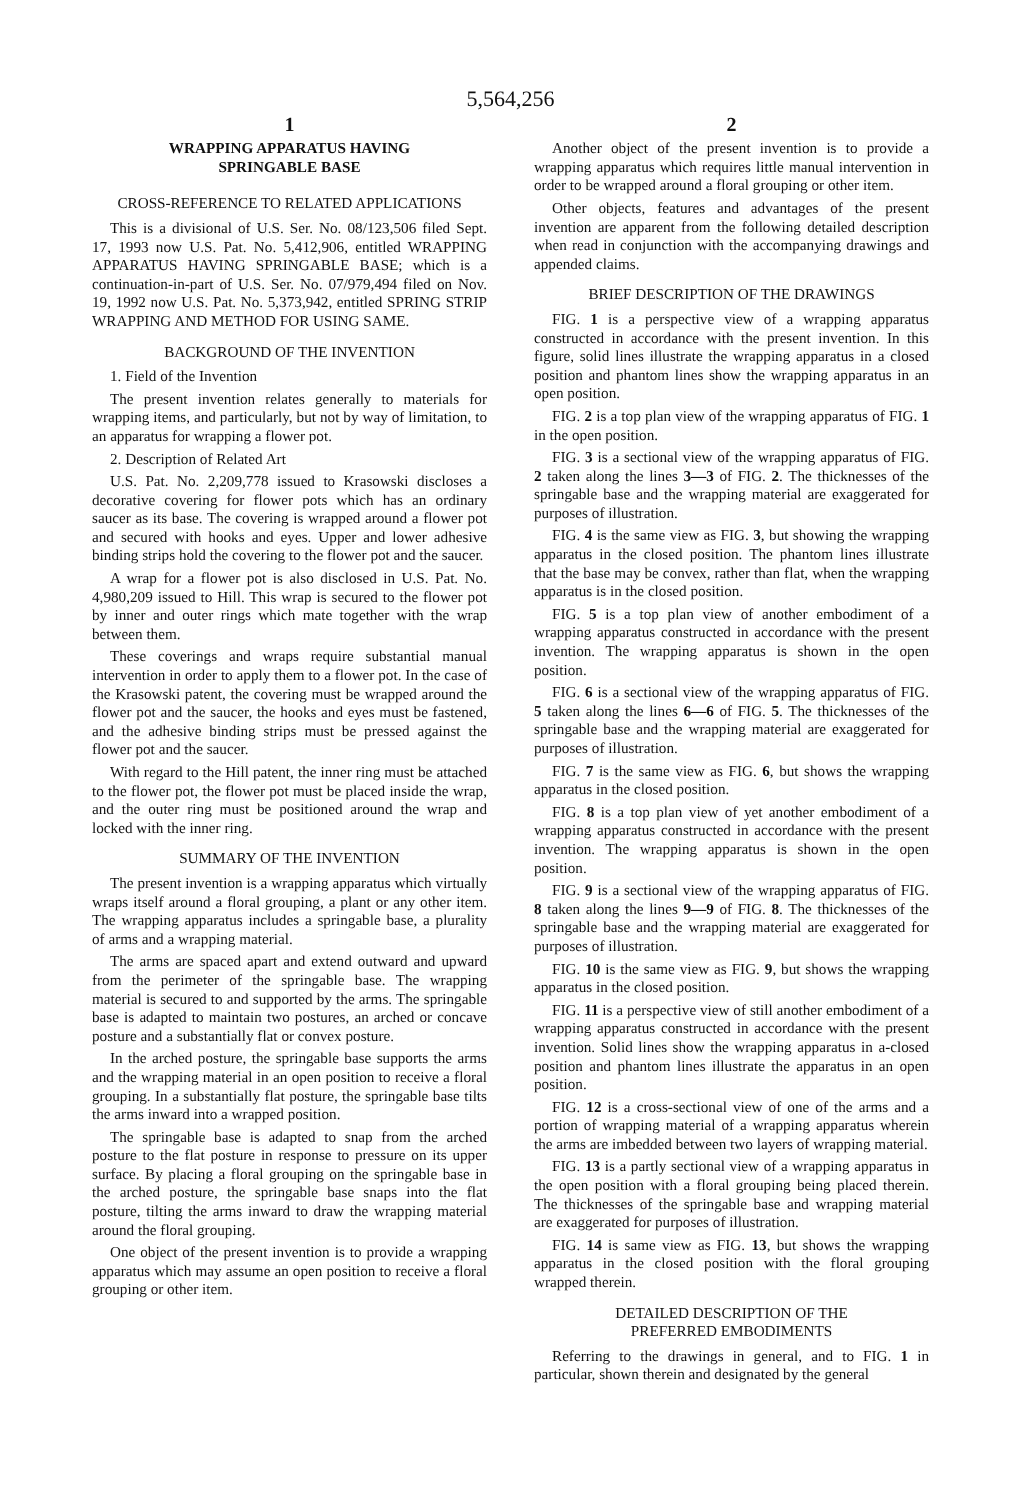5,564,256
1
WRAPPING APPARATUS HAVING
SPRINGABLE BASE
CROSS-REFERENCE TO RELATED APPLICATIONS
This is a divisional of U.S. Ser. No. 08/123,506 filed Sept. 17, 1993 now U.S. Pat. No. 5,412,906, entitled WRAPPING APPARATUS HAVING SPRINGABLE BASE; which is a continuation-in-part of U.S. Ser. No. 07/979,494 filed on Nov. 19, 1992 now U.S. Pat. No. 5,373,942, entitled SPRING STRIP WRAPPING AND METHOD FOR USING SAME.
BACKGROUND OF THE INVENTION
1. Field of the Invention
The present invention relates generally to materials for wrapping items, and particularly, but not by way of limitation, to an apparatus for wrapping a flower pot.
2. Description of Related Art
U.S. Pat. No. 2,209,778 issued to Krasowski discloses a decorative covering for flower pots which has an ordinary saucer as its base. The covering is wrapped around a flower pot and secured with hooks and eyes. Upper and lower adhesive binding strips hold the covering to the flower pot and the saucer.
A wrap for a flower pot is also disclosed in U.S. Pat. No. 4,980,209 issued to Hill. This wrap is secured to the flower pot by inner and outer rings which mate together with the wrap between them.
These coverings and wraps require substantial manual intervention in order to apply them to a flower pot. In the case of the Krasowski patent, the covering must be wrapped around the flower pot and the saucer, the hooks and eyes must be fastened, and the adhesive binding strips must be pressed against the flower pot and the saucer.
With regard to the Hill patent, the inner ring must be attached to the flower pot, the flower pot must be placed inside the wrap, and the outer ring must be positioned around the wrap and locked with the inner ring.
SUMMARY OF THE INVENTION
The present invention is a wrapping apparatus which virtually wraps itself around a floral grouping, a plant or any other item. The wrapping apparatus includes a springable base, a plurality of arms and a wrapping material.
The arms are spaced apart and extend outward and upward from the perimeter of the springable base. The wrapping material is secured to and supported by the arms. The springable base is adapted to maintain two postures, an arched or concave posture and a substantially flat or convex posture.
In the arched posture, the springable base supports the arms and the wrapping material in an open position to receive a floral grouping. In a substantially flat posture, the springable base tilts the arms inward into a wrapped position.
The springable base is adapted to snap from the arched posture to the flat posture in response to pressure on its upper surface. By placing a floral grouping on the springable base in the arched posture, the springable base snaps into the flat posture, tilting the arms inward to draw the wrapping material around the floral grouping.
One object of the present invention is to provide a wrapping apparatus which may assume an open position to receive a floral grouping or other item.
2
Another object of the present invention is to provide a wrapping apparatus which requires little manual intervention in order to be wrapped around a floral grouping or other item.
Other objects, features and advantages of the present invention are apparent from the following detailed description when read in conjunction with the accompanying drawings and appended claims.
BRIEF DESCRIPTION OF THE DRAWINGS
FIG. 1 is a perspective view of a wrapping apparatus constructed in accordance with the present invention. In this figure, solid lines illustrate the wrapping apparatus in a closed position and phantom lines show the wrapping apparatus in an open position.
FIG. 2 is a top plan view of the wrapping apparatus of FIG. 1 in the open position.
FIG. 3 is a sectional view of the wrapping apparatus of FIG. 2 taken along the lines 3—3 of FIG. 2. The thicknesses of the springable base and the wrapping material are exaggerated for purposes of illustration.
FIG. 4 is the same view as FIG. 3, but showing the wrapping apparatus in the closed position. The phantom lines illustrate that the base may be convex, rather than flat, when the wrapping apparatus is in the closed position.
FIG. 5 is a top plan view of another embodiment of a wrapping apparatus constructed in accordance with the present invention. The wrapping apparatus is shown in the open position.
FIG. 6 is a sectional view of the wrapping apparatus of FIG. 5 taken along the lines 6—6 of FIG. 5. The thicknesses of the springable base and the wrapping material are exaggerated for purposes of illustration.
FIG. 7 is the same view as FIG. 6, but shows the wrapping apparatus in the closed position.
FIG. 8 is a top plan view of yet another embodiment of a wrapping apparatus constructed in accordance with the present invention. The wrapping apparatus is shown in the open position.
FIG. 9 is a sectional view of the wrapping apparatus of FIG. 8 taken along the lines 9—9 of FIG. 8. The thicknesses of the springable base and the wrapping material are exaggerated for purposes of illustration.
FIG. 10 is the same view as FIG. 9, but shows the wrapping apparatus in the closed position.
FIG. 11 is a perspective view of still another embodiment of a wrapping apparatus constructed in accordance with the present invention. Solid lines show the wrapping apparatus in a-closed position and phantom lines illustrate the apparatus in an open position.
FIG. 12 is a cross-sectional view of one of the arms and a portion of wrapping material of a wrapping apparatus wherein the arms are imbedded between two layers of wrapping material.
FIG. 13 is a partly sectional view of a wrapping apparatus in the open position with a floral grouping being placed therein. The thicknesses of the springable base and wrapping material are exaggerated for purposes of illustration.
FIG. 14 is same view as FIG. 13, but shows the wrapping apparatus in the closed position with the floral grouping wrapped therein.
DETAILED DESCRIPTION OF THE
PREFERRED EMBODIMENTS
Referring to the drawings in general, and to FIG. 1 in particular, shown therein and designated by the general